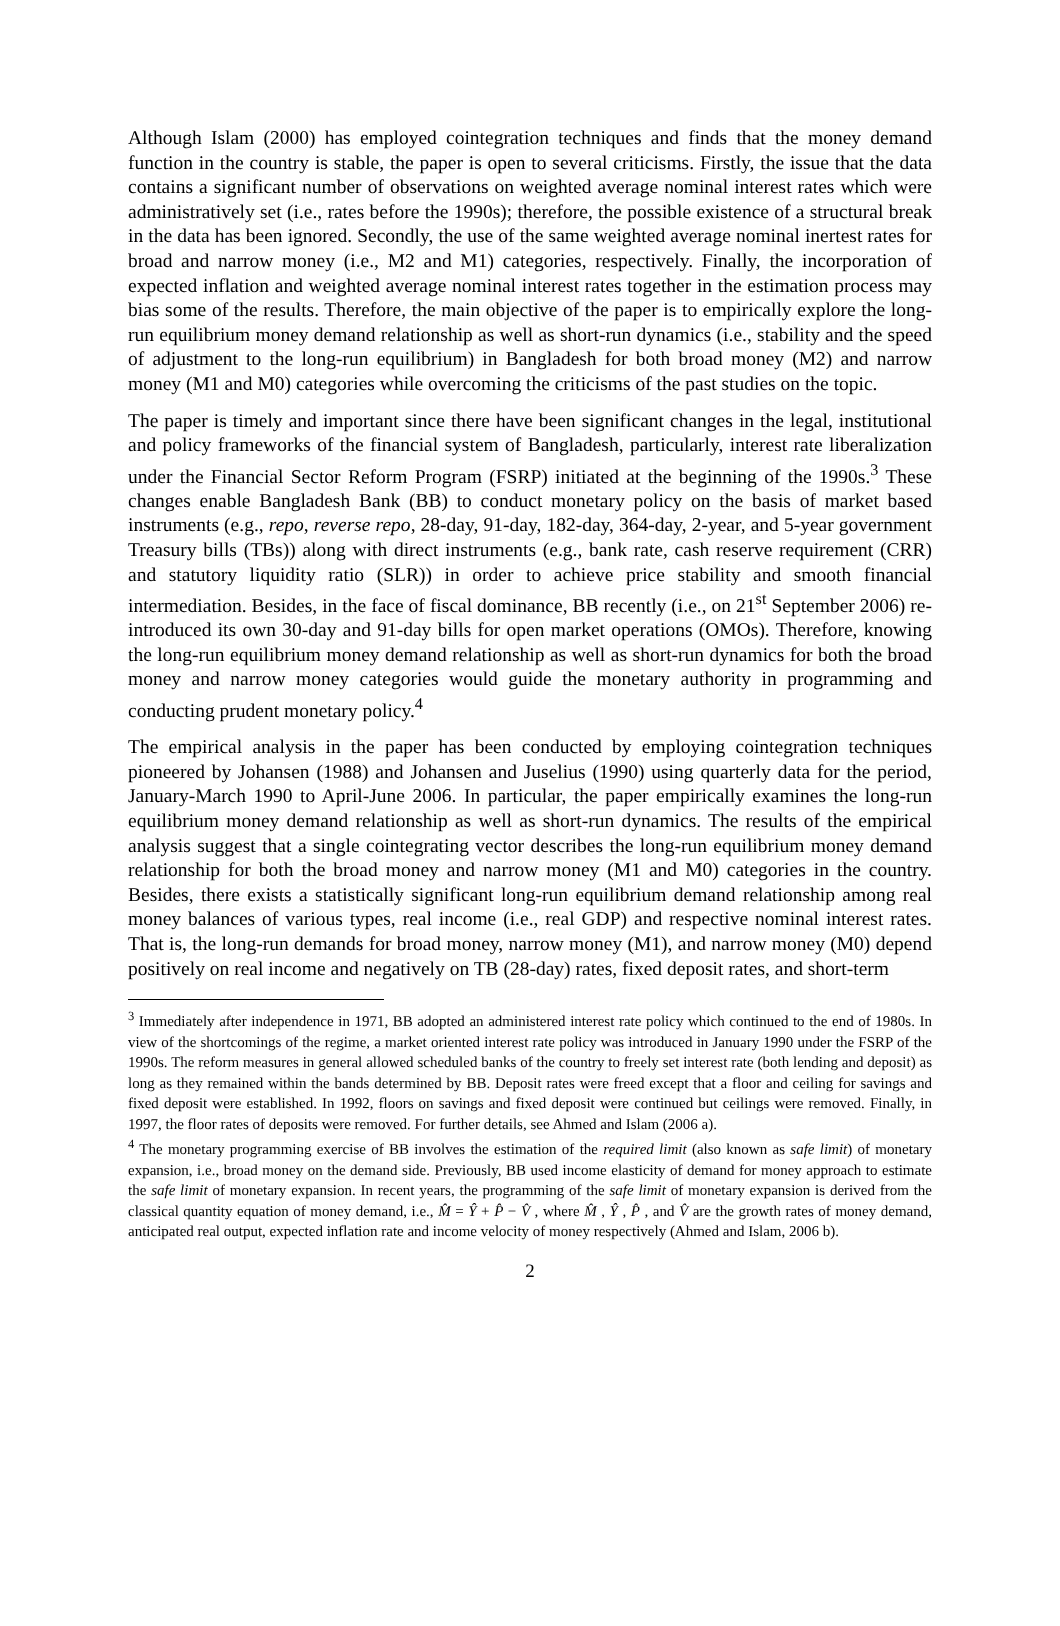Although Islam (2000) has employed cointegration techniques and finds that the money demand function in the country is stable, the paper is open to several criticisms. Firstly, the issue that the data contains a significant number of observations on weighted average nominal interest rates which were administratively set (i.e., rates before the 1990s); therefore, the possible existence of a structural break in the data has been ignored. Secondly, the use of the same weighted average nominal inertest rates for broad and narrow money (i.e., M2 and M1) categories, respectively. Finally, the incorporation of expected inflation and weighted average nominal interest rates together in the estimation process may bias some of the results. Therefore, the main objective of the paper is to empirically explore the long-run equilibrium money demand relationship as well as short-run dynamics (i.e., stability and the speed of adjustment to the long-run equilibrium) in Bangladesh for both broad money (M2) and narrow money (M1 and M0) categories while overcoming the criticisms of the past studies on the topic.
The paper is timely and important since there have been significant changes in the legal, institutional and policy frameworks of the financial system of Bangladesh, particularly, interest rate liberalization under the Financial Sector Reform Program (FSRP) initiated at the beginning of the 1990s.<sup>3</sup> These changes enable Bangladesh Bank (BB) to conduct monetary policy on the basis of market based instruments (e.g., repo, reverse repo, 28-day, 91-day, 182-day, 364-day, 2-year, and 5-year government Treasury bills (TBs)) along with direct instruments (e.g., bank rate, cash reserve requirement (CRR) and statutory liquidity ratio (SLR)) in order to achieve price stability and smooth financial intermediation. Besides, in the face of fiscal dominance, BB recently (i.e., on 21<sup>st</sup> September 2006) re-introduced its own 30-day and 91-day bills for open market operations (OMOs). Therefore, knowing the long-run equilibrium money demand relationship as well as short-run dynamics for both the broad money and narrow money categories would guide the monetary authority in programming and conducting prudent monetary policy.<sup>4</sup>
The empirical analysis in the paper has been conducted by employing cointegration techniques pioneered by Johansen (1988) and Johansen and Juselius (1990) using quarterly data for the period, January-March 1990 to April-June 2006. In particular, the paper empirically examines the long-run equilibrium money demand relationship as well as short-run dynamics. The results of the empirical analysis suggest that a single cointegrating vector describes the long-run equilibrium money demand relationship for both the broad money and narrow money (M1 and M0) categories in the country. Besides, there exists a statistically significant long-run equilibrium demand relationship among real money balances of various types, real income (i.e., real GDP) and respective nominal interest rates. That is, the long-run demands for broad money, narrow money (M1), and narrow money (M0) depend positively on real income and negatively on TB (28-day) rates, fixed deposit rates, and short-term
<sup>3</sup> Immediately after independence in 1971, BB adopted an administered interest rate policy which continued to the end of 1980s. In view of the shortcomings of the regime, a market oriented interest rate policy was introduced in January 1990 under the FSRP of the 1990s. The reform measures in general allowed scheduled banks of the country to freely set interest rate (both lending and deposit) as long as they remained within the bands determined by BB. Deposit rates were freed except that a floor and ceiling for savings and fixed deposit were established. In 1992, floors on savings and fixed deposit were continued but ceilings were removed. Finally, in 1997, the floor rates of deposits were removed. For further details, see Ahmed and Islam (2006 a).
<sup>4</sup> The monetary programming exercise of BB involves the estimation of the required limit (also known as safe limit) of monetary expansion, i.e., broad money on the demand side. Previously, BB used income elasticity of demand for money approach to estimate the safe limit of monetary expansion. In recent years, the programming of the safe limit of monetary expansion is derived from the classical quantity equation of money demand, i.e., M̂ = Ŷ + P̂ − V̂ , where M̂ , Ŷ , P̂ , and V̂ are the growth rates of money demand, anticipated real output, expected inflation rate and income velocity of money respectively (Ahmed and Islam, 2006 b).
2